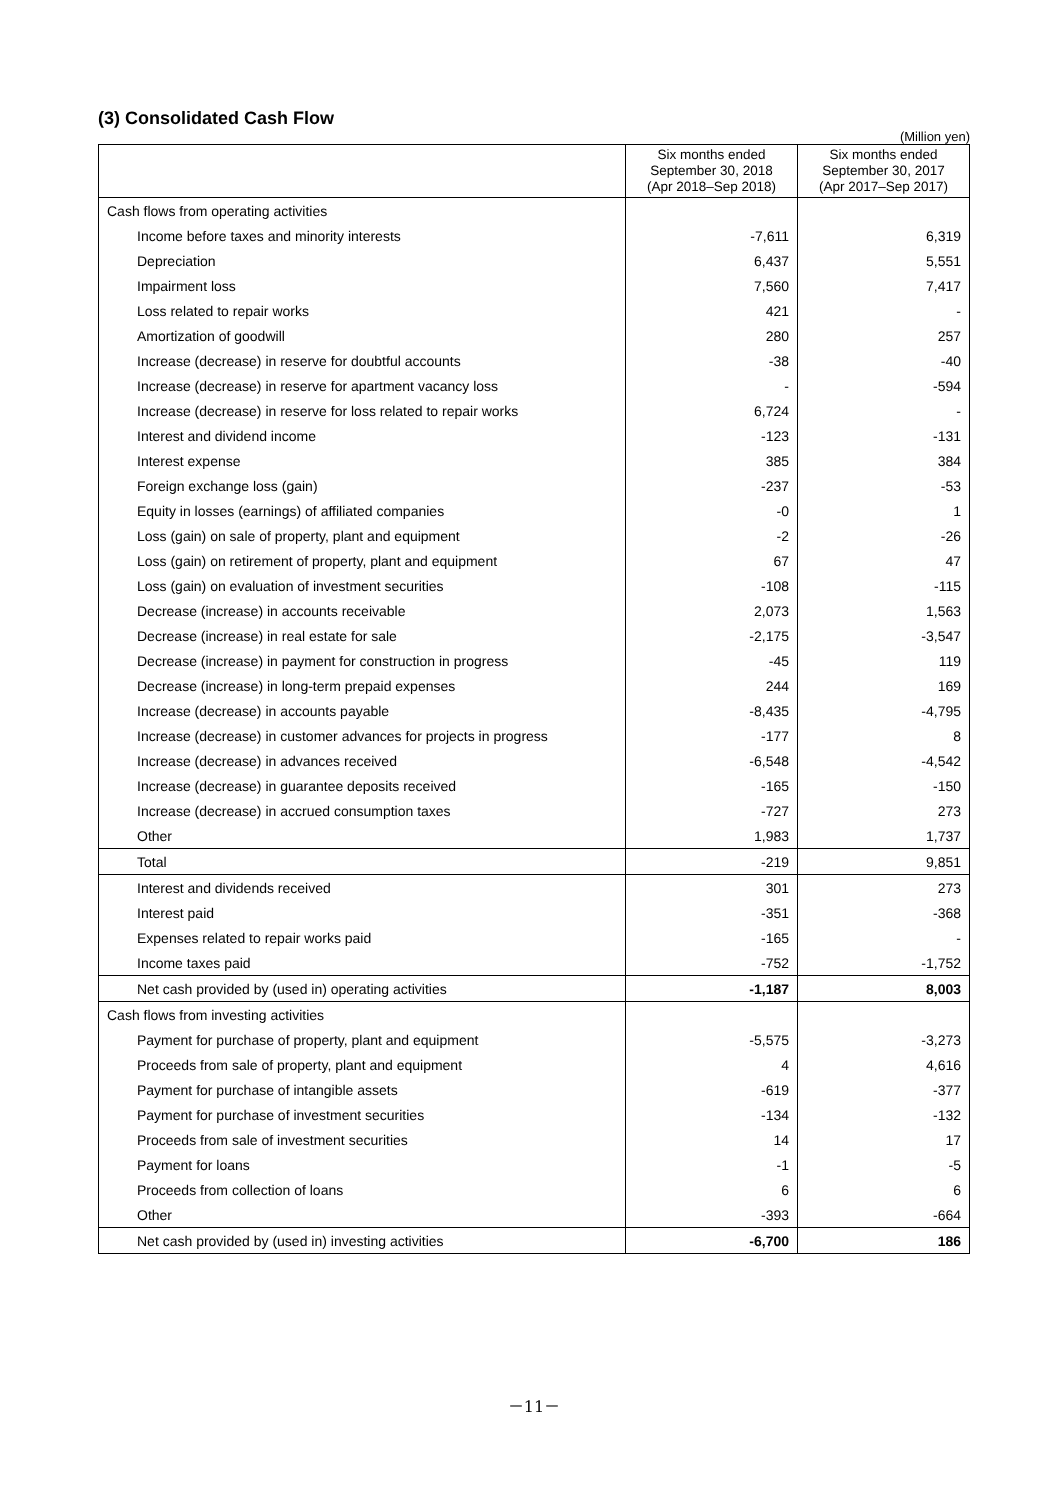(3) Consolidated Cash Flow
(Million yen)
| | Six months ended September 30, 2018 (Apr 2018–Sep 2018) | Six months ended September 30, 2017 (Apr 2017–Sep 2017) |
| --- | --- | --- |
| Cash flows from operating activities | | |
| Income before taxes and minority interests | -7,611 | 6,319 |
| Depreciation | 6,437 | 5,551 |
| Impairment loss | 7,560 | 7,417 |
| Loss related to repair works | 421 | - |
| Amortization of goodwill | 280 | 257 |
| Increase (decrease) in reserve for doubtful accounts | -38 | -40 |
| Increase (decrease) in reserve for apartment vacancy loss | - | -594 |
| Increase (decrease) in reserve for loss related to repair works | 6,724 | - |
| Interest and dividend income | -123 | -131 |
| Interest expense | 385 | 384 |
| Foreign exchange loss (gain) | -237 | -53 |
| Equity in losses (earnings) of affiliated companies | -0 | 1 |
| Loss (gain) on sale of property, plant and equipment | -2 | -26 |
| Loss (gain) on retirement of property, plant and equipment | 67 | 47 |
| Loss (gain) on evaluation of investment securities | -108 | -115 |
| Decrease (increase) in accounts receivable | 2,073 | 1,563 |
| Decrease (increase) in real estate for sale | -2,175 | -3,547 |
| Decrease (increase) in payment for construction in progress | -45 | 119 |
| Decrease (increase) in long-term prepaid expenses | 244 | 169 |
| Increase (decrease) in accounts payable | -8,435 | -4,795 |
| Increase (decrease) in customer advances for projects in progress | -177 | 8 |
| Increase (decrease) in advances received | -6,548 | -4,542 |
| Increase (decrease) in guarantee deposits received | -165 | -150 |
| Increase (decrease) in accrued consumption taxes | -727 | 273 |
| Other | 1,983 | 1,737 |
| Total | -219 | 9,851 |
| Interest and dividends received | 301 | 273 |
| Interest paid | -351 | -368 |
| Expenses related to repair works paid | -165 | - |
| Income taxes paid | -752 | -1,752 |
| Net cash provided by (used in) operating activities | -1,187 | 8,003 |
| Cash flows from investing activities | | |
| Payment for purchase of property, plant and equipment | -5,575 | -3,273 |
| Proceeds from sale of property, plant and equipment | 4 | 4,616 |
| Payment for purchase of intangible assets | -619 | -377 |
| Payment for purchase of investment securities | -134 | -132 |
| Proceeds from sale of investment securities | 14 | 17 |
| Payment for loans | -1 | -5 |
| Proceeds from collection of loans | 6 | 6 |
| Other | -393 | -664 |
| Net cash provided by (used in) investing activities | -6,700 | 186 |
－11－